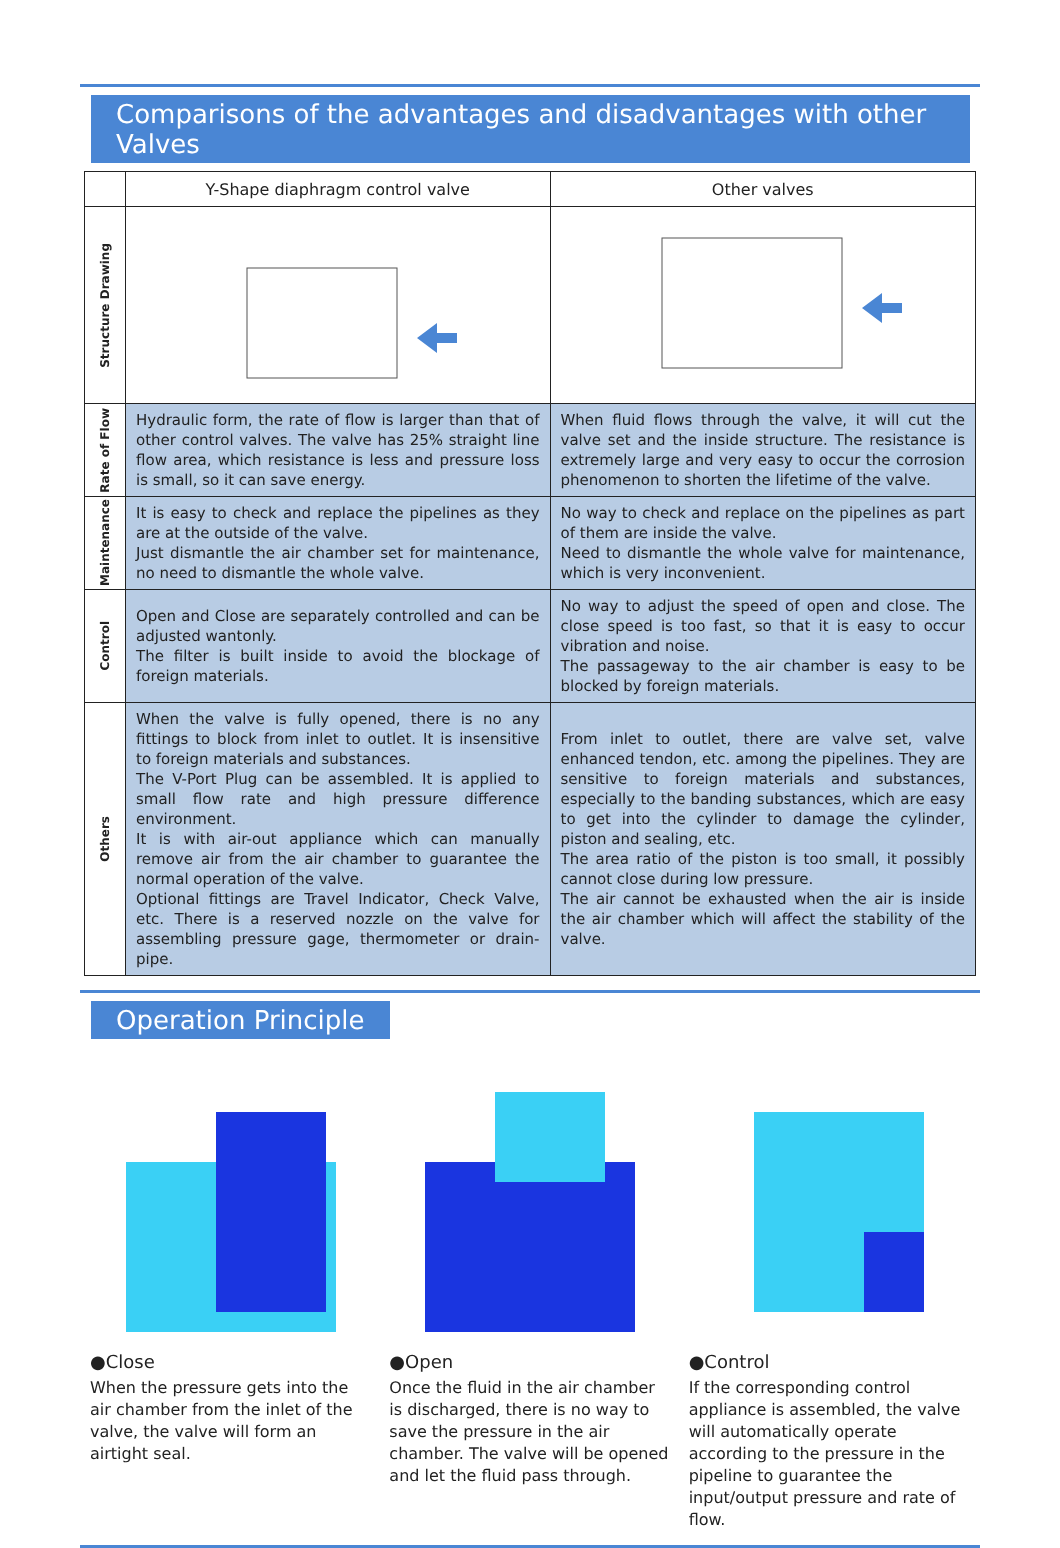Comparisons of the advantages and disadvantages with other Valves
| | Y-Shape diaphragm control valve | Other valves |
| --- | --- | --- |
| Structure Drawing | | |
| Rate of Flow | Hydraulic form, the rate of flow is larger than that of other control valves. The valve has 25% straight line flow area, which resistance is less and pressure loss is small, so it can save energy. | When fluid flows through the valve, it will cut the valve set and the inside structure. The resistance is extremely large and very easy to occur the corrosion phenomenon to shorten the lifetime of the valve. |
| Maintenance | It is easy to check and replace the pipelines as they are at the outside of the valve. Just dismantle the air chamber set for maintenance, no need to dismantle the whole valve. | No way to check and replace on the pipelines as part of them are inside the valve. Need to dismantle the whole valve for maintenance, which is very inconvenient. |
| Control | Open and Close are separately controlled and can be adjusted wantonly. The filter is built inside to avoid the blockage of foreign materials. | No way to adjust the speed of open and close. The close speed is too fast, so that it is easy to occur vibration and noise. The passageway to the air chamber is easy to be blocked by foreign materials. |
| Others | When the valve is fully opened, there is no any fittings to block from inlet to outlet. It is insensitive to foreign materials and substances. The V-Port Plug can be assembled. It is applied to small flow rate and high pressure difference environment. It is with air-out appliance which can manually remove air from the air chamber to guarantee the normal operation of the valve. Optional fittings are Travel Indicator, Check Valve, etc. There is a reserved nozzle on the valve for assembling pressure gage, thermometer or drain-pipe. | From inlet to outlet, there are valve set, valve enhanced tendon, etc. among the pipelines. They are sensitive to foreign materials and substances, especially to the banding substances, which are easy to get into the cylinder to damage the cylinder, piston and sealing, etc. The area ratio of the piston is too small, it possibly cannot close during low pressure. The air cannot be exhausted when the air is inside the air chamber which will affect the stability of the valve. |
Operation Principle
●Close
When the pressure gets into the air chamber from the inlet of the valve, the valve will form an airtight seal.
●Open
Once the fluid in the air chamber is discharged, there is no way to save the pressure in the air chamber. The valve will be opened and let the fluid pass through.
●Control
If the corresponding control appliance is assembled, the valve will automatically operate according to the pressure in the pipeline to guarantee the input/output pressure and rate of flow.